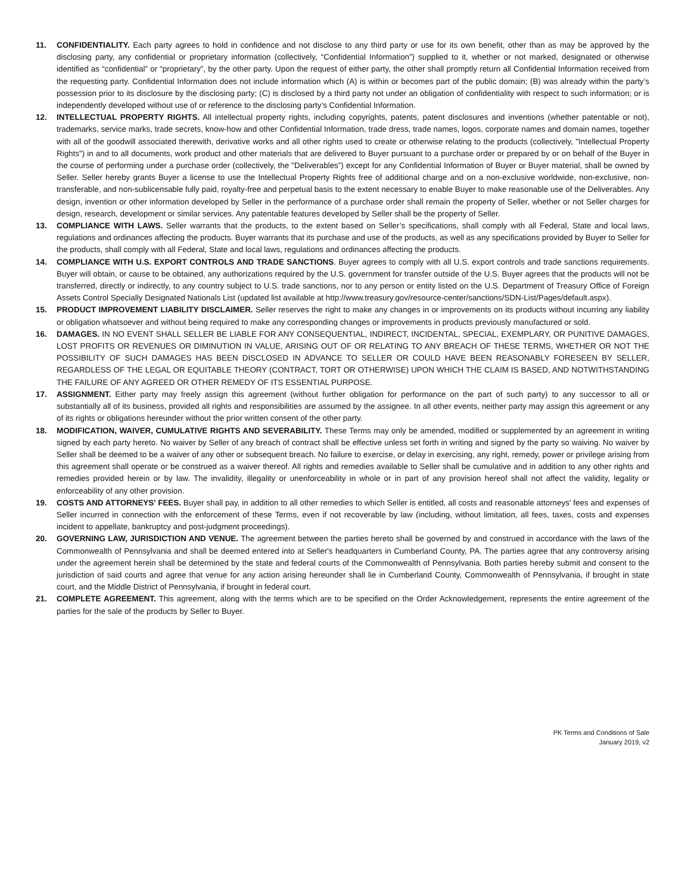11. CONFIDENTIALITY. Each party agrees to hold in confidence and not disclose to any third party or use for its own benefit, other than as may be approved by the disclosing party, any confidential or proprietary information (collectively, “Confidential Information”) supplied to it, whether or not marked, designated or otherwise identified as “confidential” or “proprietary”, by the other party. Upon the request of either party, the other shall promptly return all Confidential Information received from the requesting party. Confidential Information does not include information which (A) is within or becomes part of the public domain; (B) was already within the party’s possession prior to its disclosure by the disclosing party; (C) is disclosed by a third party not under an obligation of confidentiality with respect to such information; or is independently developed without use of or reference to the disclosing party’s Confidential Information.
12. INTELLECTUAL PROPERTY RIGHTS. All intellectual property rights, including copyrights, patents, patent disclosures and inventions (whether patentable or not), trademarks, service marks, trade secrets, know-how and other Confidential Information, trade dress, trade names, logos, corporate names and domain names, together with all of the goodwill associated therewith, derivative works and all other rights used to create or otherwise relating to the products (collectively, "Intellectual Property Rights") in and to all documents, work product and other materials that are delivered to Buyer pursuant to a purchase order or prepared by or on behalf of the Buyer in the course of performing under a purchase order (collectively, the "Deliverables”) except for any Confidential Information of Buyer or Buyer material, shall be owned by Seller. Seller hereby grants Buyer a license to use the Intellectual Property Rights free of additional charge and on a non-exclusive worldwide, non-exclusive, non-transferable, and non-sublicensable fully paid, royalty-free and perpetual basis to the extent necessary to enable Buyer to make reasonable use of the Deliverables. Any design, invention or other information developed by Seller in the performance of a purchase order shall remain the property of Seller, whether or not Seller charges for design, research, development or similar services. Any patentable features developed by Seller shall be the property of Seller.
13. COMPLIANCE WITH LAWS. Seller warrants that the products, to the extent based on Seller’s specifications, shall comply with all Federal, State and local laws, regulations and ordinances affecting the products. Buyer warrants that its purchase and use of the products, as well as any specifications provided by Buyer to Seller for the products, shall comply with all Federal, State and local laws, regulations and ordinances affecting the products.
14. COMPLIANCE WITH U.S. EXPORT CONTROLS AND TRADE SANCTIONS. Buyer agrees to comply with all U.S. export controls and trade sanctions requirements. Buyer will obtain, or cause to be obtained, any authorizations required by the U.S. government for transfer outside of the U.S. Buyer agrees that the products will not be transferred, directly or indirectly, to any country subject to U.S. trade sanctions, nor to any person or entity listed on the U.S. Department of Treasury Office of Foreign Assets Control Specially Designated Nationals List (updated list available at http://www.treasury.gov/resource-center/sanctions/SDN-List/Pages/default.aspx).
15. PRODUCT IMPROVEMENT LIABILITY DISCLAIMER. Seller reserves the right to make any changes in or improvements on its products without incurring any liability or obligation whatsoever and without being required to make any corresponding changes or improvements in products previously manufactured or sold.
16. DAMAGES. IN NO EVENT SHALL SELLER BE LIABLE FOR ANY CONSEQUENTIAL, INDIRECT, INCIDENTAL, SPECIAL, EXEMPLARY, OR PUNITIVE DAMAGES, LOST PROFITS OR REVENUES OR DIMINUTION IN VALUE, ARISING OUT OF OR RELATING TO ANY BREACH OF THESE TERMS, WHETHER OR NOT THE POSSIBILITY OF SUCH DAMAGES HAS BEEN DISCLOSED IN ADVANCE TO SELLER OR COULD HAVE BEEN REASONABLY FORESEEN BY SELLER, REGARDLESS OF THE LEGAL OR EQUITABLE THEORY (CONTRACT, TORT OR OTHERWISE) UPON WHICH THE CLAIM IS BASED, AND NOTWITHSTANDING THE FAILURE OF ANY AGREED OR OTHER REMEDY OF ITS ESSENTIAL PURPOSE.
17. ASSIGNMENT. Either party may freely assign this agreement (without further obligation for performance on the part of such party) to any successor to all or substantially all of its business, provided all rights and responsibilities are assumed by the assignee. In all other events, neither party may assign this agreement or any of its rights or obligations hereunder without the prior written consent of the other party.
18. MODIFICATION, WAIVER, CUMULATIVE RIGHTS AND SEVERABILITY. These Terms may only be amended, modified or supplemented by an agreement in writing signed by each party hereto. No waiver by Seller of any breach of contract shall be effective unless set forth in writing and signed by the party so waiving. No waiver by Seller shall be deemed to be a waiver of any other or subsequent breach. No failure to exercise, or delay in exercising, any right, remedy, power or privilege arising from this agreement shall operate or be construed as a waiver thereof. All rights and remedies available to Seller shall be cumulative and in addition to any other rights and remedies provided herein or by law. The invalidity, illegality or unenforceability in whole or in part of any provision hereof shall not affect the validity, legality or enforceability of any other provision.
19. COSTS AND ATTORNEYS' FEES. Buyer shall pay, in addition to all other remedies to which Seller is entitled, all costs and reasonable attorneys' fees and expenses of Seller incurred in connection with the enforcement of these Terms, even if not recoverable by law (including, without limitation, all fees, taxes, costs and expenses incident to appellate, bankruptcy and post-judgment proceedings).
20. GOVERNING LAW, JURISDICTION AND VENUE. The agreement between the parties hereto shall be governed by and construed in accordance with the laws of the Commonwealth of Pennsylvania and shall be deemed entered into at Seller's headquarters in Cumberland County, PA. The parties agree that any controversy arising under the agreement herein shall be determined by the state and federal courts of the Commonwealth of Pennsylvania. Both parties hereby submit and consent to the jurisdiction of said courts and agree that venue for any action arising hereunder shall lie in Cumberland County, Commonwealth of Pennsylvania, if brought in state court, and the Middle District of Pennsylvania, if brought in federal court.
21. COMPLETE AGREEMENT. This agreement, along with the terms which are to be specified on the Order Acknowledgement, represents the entire agreement of the parties for the sale of the products by Seller to Buyer.
PK Terms and Conditions of Sale
January 2019, v2